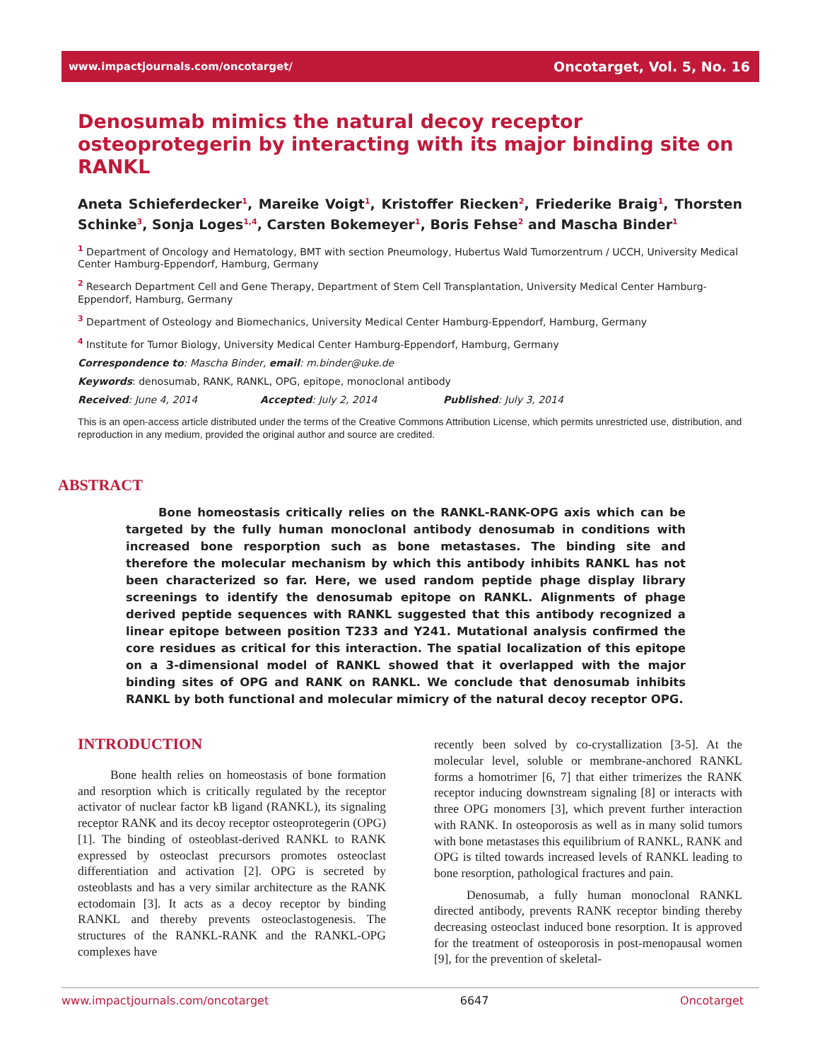www.impactjournals.com/oncotarget/ Oncotarget, Vol. 5, No. 16
Denosumab mimics the natural decoy receptor osteoprotegerin by interacting with its major binding site on RANKL
Aneta Schieferdecker<sup>1</sup>, Mareike Voigt<sup>1</sup>, Kristoffer Riecken<sup>2</sup>, Friederike Braig<sup>1</sup>, Thorsten Schinke<sup>3</sup>, Sonja Loges<sup>1,4</sup>, Carsten Bokemeyer<sup>1</sup>, Boris Fehse<sup>2</sup> and Mascha Binder<sup>1</sup>
<sup>1</sup> Department of Oncology and Hematology, BMT with section Pneumology, Hubertus Wald Tumorzentrum / UCCH, University Medical Center Hamburg-Eppendorf, Hamburg, Germany
<sup>2</sup> Research Department Cell and Gene Therapy, Department of Stem Cell Transplantation, University Medical Center Hamburg-Eppendorf, Hamburg, Germany
<sup>3</sup> Department of Osteology and Biomechanics, University Medical Center Hamburg-Eppendorf, Hamburg, Germany
<sup>4</sup> Institute for Tumor Biology, University Medical Center Hamburg-Eppendorf, Hamburg, Germany
Correspondence to: Mascha Binder, email: m.binder@uke.de
Keywords: denosumab, RANK, RANKL, OPG, epitope, monoclonal antibody
Received: June 4, 2014 Accepted: July 2, 2014 Published: July 3, 2014
This is an open-access article distributed under the terms of the Creative Commons Attribution License, which permits unrestricted use, distribution, and reproduction in any medium, provided the original author and source are credited.
ABSTRACT
Bone homeostasis critically relies on the RANKL-RANK-OPG axis which can be targeted by the fully human monoclonal antibody denosumab in conditions with increased bone resporption such as bone metastases. The binding site and therefore the molecular mechanism by which this antibody inhibits RANKL has not been characterized so far. Here, we used random peptide phage display library screenings to identify the denosumab epitope on RANKL. Alignments of phage derived peptide sequences with RANKL suggested that this antibody recognized a linear epitope between position T233 and Y241. Mutational analysis confirmed the core residues as critical for this interaction. The spatial localization of this epitope on a 3-dimensional model of RANKL showed that it overlapped with the major binding sites of OPG and RANK on RANKL. We conclude that denosumab inhibits RANKL by both functional and molecular mimicry of the natural decoy receptor OPG.
INTRODUCTION
Bone health relies on homeostasis of bone formation and resorption which is critically regulated by the receptor activator of nuclear factor kB ligand (RANKL), its signaling receptor RANK and its decoy receptor osteoprotegerin (OPG) [1]. The binding of osteoblast-derived RANKL to RANK expressed by osteoclast precursors promotes osteoclast differentiation and activation [2]. OPG is secreted by osteoblasts and has a very similar architecture as the RANK ectodomain [3]. It acts as a decoy receptor by binding RANKL and thereby prevents osteoclastogenesis. The structures of the RANKL-RANK and the RANKL-OPG complexes have
recently been solved by co-crystallization [3-5]. At the molecular level, soluble or membrane-anchored RANKL forms a homotrimer [6, 7] that either trimerizes the RANK receptor inducing downstream signaling [8] or interacts with three OPG monomers [3], which prevent further interaction with RANK. In osteoporosis as well as in many solid tumors with bone metastases this equilibrium of RANKL, RANK and OPG is tilted towards increased levels of RANKL leading to bone resorption, pathological fractures and pain.
Denosumab, a fully human monoclonal RANKL directed antibody, prevents RANK receptor binding thereby decreasing osteoclast induced bone resorption. It is approved for the treatment of osteoporosis in post-menopausal women [9], for the prevention of skeletal-
www.impactjournals.com/oncotarget 6647 Oncotarget